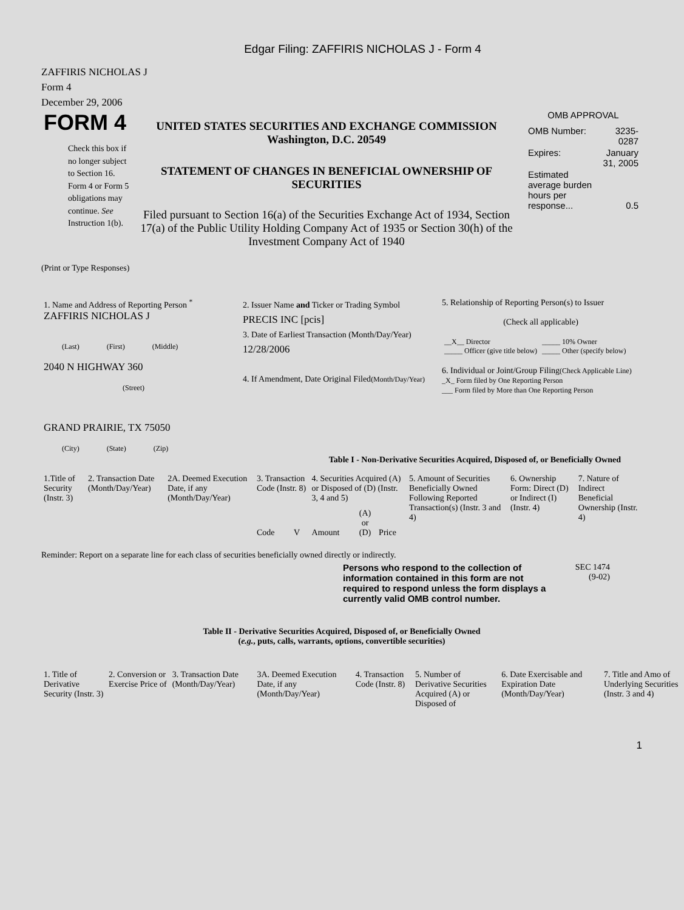Edgar Filing: ZAFFIRIS NICHOLAS J - Form 4
ZAFFIRIS NICHOLAS J
Form 4
December 29, 2006
FORM 4
Check this box if no longer subject to Section 16. Form 4 or Form 5 obligations may continue. See Instruction 1(b).
UNITED STATES SECURITIES AND EXCHANGE COMMISSION
Washington, D.C. 20549
STATEMENT OF CHANGES IN BENEFICIAL OWNERSHIP OF SECURITIES
Filed pursuant to Section 16(a) of the Securities Exchange Act of 1934, Section 17(a) of the Public Utility Holding Company Act of 1935 or Section 30(h) of the Investment Company Act of 1940
OMB APPROVAL
| OMB Number: | 3235-0287 |
| Expires: | January 31, 2005 |
| Estimated average burden hours per response... | 0.5 |
(Print or Type Responses)
| 1. Name and Address of Reporting Person <sup>*</sup> ZAFFIRIS NICHOLAS J (Last) (First) (Middle) 2040 N HIGHWAY 360 (Street) GRAND PRAIRIE, TX 75050 (City) (State) (Zip) | 2. Issuer Name and Ticker or Trading Symbol PRECIS INC [pcis] 3. Date of Earliest Transaction (Month/Day/Year) 12/28/2006 4. If Amendment, Date Original Filed (Month/Day/Year) | 5. Relationship of Reporting Person(s) to Issuer (Check all applicable) / __X__ Director _____ Officer (give title below) / _____ 10% Owner _____ Other (specify below) / 6. Individual or Joint/Group Filing (Check Applicable Line) _X_ Form filed by One Reporting Person ___ Form filed by More than One Reporting Person |
Table I - Non-Derivative Securities Acquired, Disposed of, or Beneficially Owned
| 1.Title of Security (Instr. 3) | 2. Transaction Date (Month/Day/Year) | 2A. Deemed Execution Date, if any (Month/Day/Year) | 3. Transaction Code (Instr. 8) | | 4. Securities Acquired (A) or Disposed of (D) (Instr. 3, 4 and 5) | | | 5. Amount of Securities Beneficially Owned Following Reported Transaction(s) (Instr. 3 and 4) | 6. Ownership Form: Direct (D) or Indirect (I) (Instr. 4) | 7. Nature of Indirect Beneficial Ownership (Instr. 4) |
| --- | --- | --- | --- | --- | --- | --- | --- | --- | --- | --- |
| | | | Code | V | Amount | (A) or (D) | Price | | | |
Reminder: Report on a separate line for each class of securities beneficially owned directly or indirectly.
Persons who respond to the collection of information contained in this form are not required to respond unless the form displays a currently valid OMB control number.
SEC 1474
(9-02)
Table II - Derivative Securities Acquired, Disposed of, or Beneficially Owned
(e.g., puts, calls, warrants, options, convertible securities)
| 1. Title of Derivative Security (Instr. 3) | 2. Conversion or Exercise Price of | 3. Transaction Date (Month/Day/Year) | 3A. Deemed Execution Date, if any (Month/Day/Year) | 4. Transaction Code (Instr. 8) | 5. Number of Derivative Securities Acquired (A) or Disposed of | 6. Date Exercisable and Expiration Date (Month/Day/Year) | 7. Title and Amo of Underlying Securities (Instr. 3 and 4) |
1